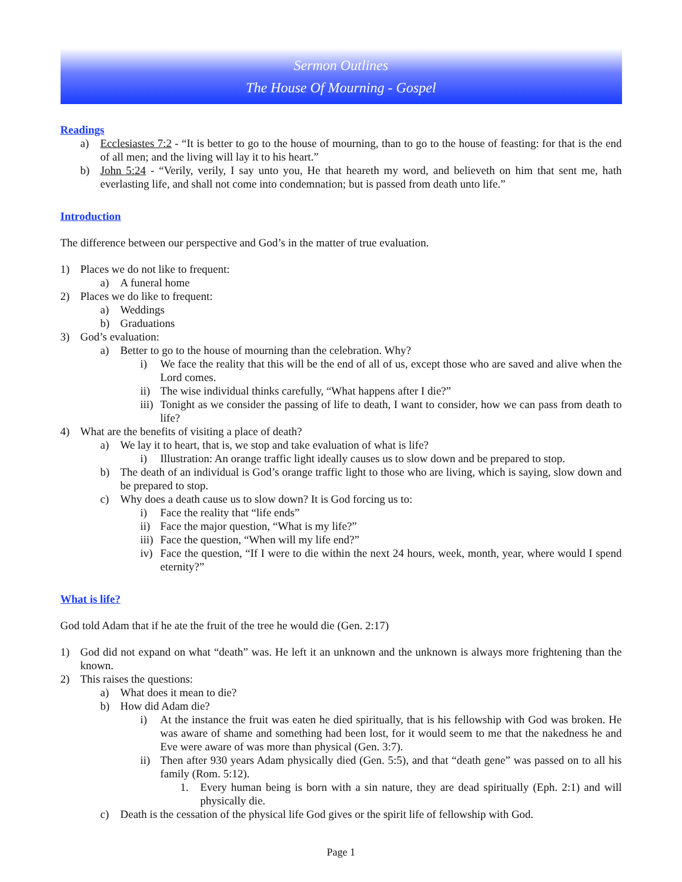Sermon Outlines
The House Of Mourning - Gospel
Readings
a) Ecclesiastes 7:2 - “It is better to go to the house of mourning, than to go to the house of feasting: for that is the end of all men; and the living will lay it to his heart.”
b) John 5:24 - “Verily, verily, I say unto you, He that heareth my word, and believeth on him that sent me, hath everlasting life, and shall not come into condemnation; but is passed from death unto life.”
Introduction
The difference between our perspective and God’s in the matter of true evaluation.
1) Places we do not like to frequent:
a) A funeral home
2) Places we do like to frequent:
a) Weddings
b) Graduations
3) God’s evaluation:
a) Better to go to the house of mourning than the celebration. Why?
i) We face the reality that this will be the end of all of us, except those who are saved and alive when the Lord comes.
ii) The wise individual thinks carefully, “What happens after I die?”
iii) Tonight as we consider the passing of life to death, I want to consider, how we can pass from death to life?
4) What are the benefits of visiting a place of death?
a) We lay it to heart, that is, we stop and take evaluation of what is life?
i) Illustration: An orange traffic light ideally causes us to slow down and be prepared to stop.
b) The death of an individual is God’s orange traffic light to those who are living, which is saying, slow down and be prepared to stop.
c) Why does a death cause us to slow down? It is God forcing us to:
i) Face the reality that “life ends”
ii) Face the major question, “What is my life?”
iii) Face the question, “When will my life end?”
iv) Face the question, “If I were to die within the next 24 hours, week, month, year, where would I spend eternity?”
What is life?
God told Adam that if he ate the fruit of the tree he would die (Gen. 2:17)
1) God did not expand on what “death” was. He left it an unknown and the unknown is always more frightening than the known.
2) This raises the questions:
a) What does it mean to die?
b) How did Adam die?
i) At the instance the fruit was eaten he died spiritually, that is his fellowship with God was broken. He was aware of shame and something had been lost, for it would seem to me that the nakedness he and Eve were aware of was more than physical (Gen. 3:7).
ii) Then after 930 years Adam physically died (Gen. 5:5), and that “death gene” was passed on to all his family (Rom. 5:12).
1. Every human being is born with a sin nature, they are dead spiritually (Eph. 2:1) and will physically die.
c) Death is the cessation of the physical life God gives or the spirit life of fellowship with God.
Page 1